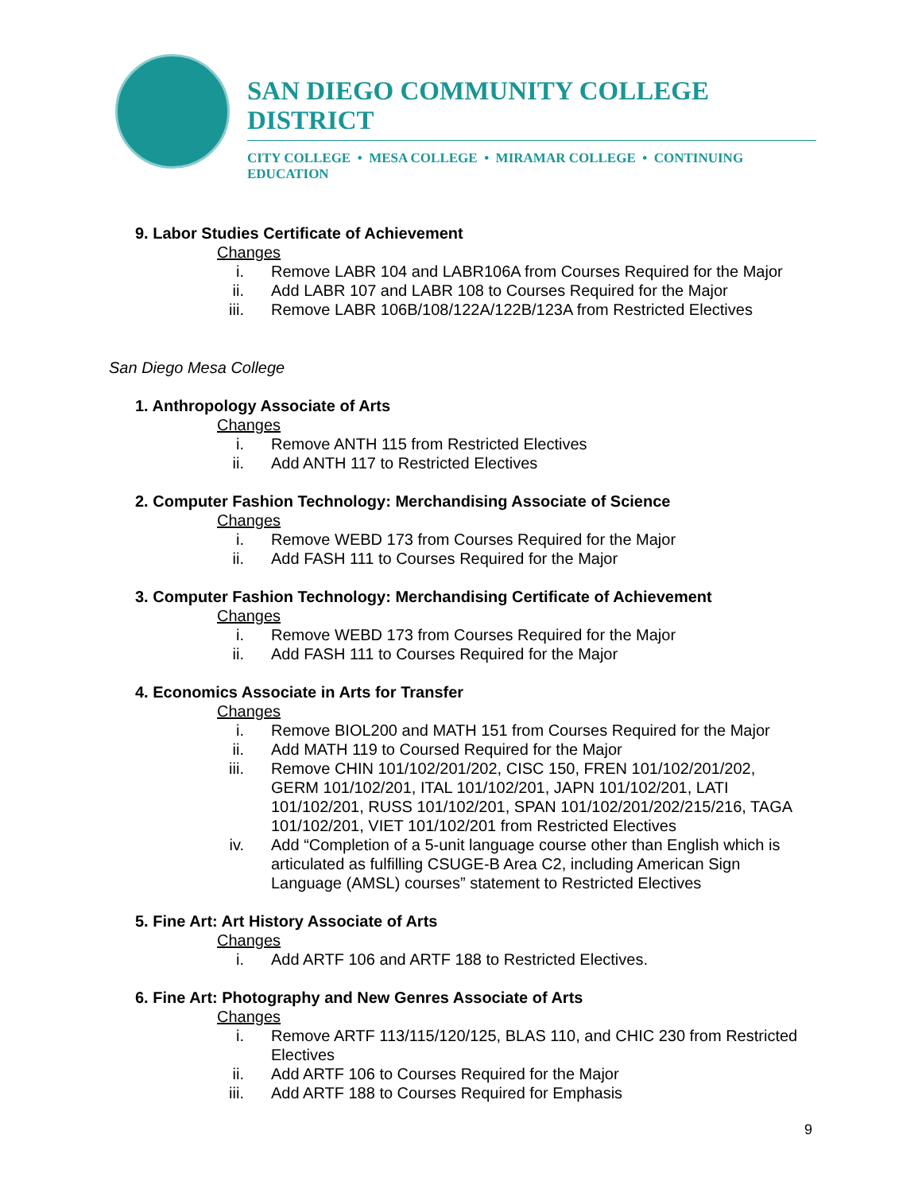SAN DIEGO COMMUNITY COLLEGE DISTRICT
CITY COLLEGE • MESA COLLEGE • MIRAMAR COLLEGE • CONTINUING EDUCATION
9. Labor Studies Certificate of Achievement
Changes
i. Remove LABR 104 and LABR106A from Courses Required for the Major
ii. Add LABR 107 and LABR 108 to Courses Required for the Major
iii. Remove LABR 106B/108/122A/122B/123A from Restricted Electives
San Diego Mesa College
1. Anthropology Associate of Arts
Changes
i. Remove ANTH 115 from Restricted Electives
ii. Add ANTH 117 to Restricted Electives
2. Computer Fashion Technology: Merchandising Associate of Science
Changes
i. Remove WEBD 173 from Courses Required for the Major
ii. Add FASH 111 to Courses Required for the Major
3. Computer Fashion Technology: Merchandising Certificate of Achievement
Changes
i. Remove WEBD 173 from Courses Required for the Major
ii. Add FASH 111 to Courses Required for the Major
4. Economics Associate in Arts for Transfer
Changes
i. Remove BIOL200 and MATH 151 from Courses Required for the Major
ii. Add MATH 119 to Coursed Required for the Major
iii. Remove CHIN 101/102/201/202, CISC 150, FREN 101/102/201/202, GERM 101/102/201, ITAL 101/102/201, JAPN 101/102/201, LATI 101/102/201, RUSS 101/102/201, SPAN 101/102/201/202/215/216, TAGA 101/102/201, VIET 101/102/201 from Restricted Electives
iv. Add “Completion of a 5-unit language course other than English which is articulated as fulfilling CSUGE-B Area C2, including American Sign Language (AMSL) courses” statement to Restricted Electives
5. Fine Art: Art History Associate of Arts
Changes
i. Add ARTF 106 and ARTF 188 to Restricted Electives.
6. Fine Art: Photography and New Genres Associate of Arts
Changes
i. Remove ARTF 113/115/120/125, BLAS 110, and CHIC 230 from Restricted Electives
ii. Add ARTF 106 to Courses Required for the Major
iii. Add ARTF 188 to Courses Required for Emphasis
9